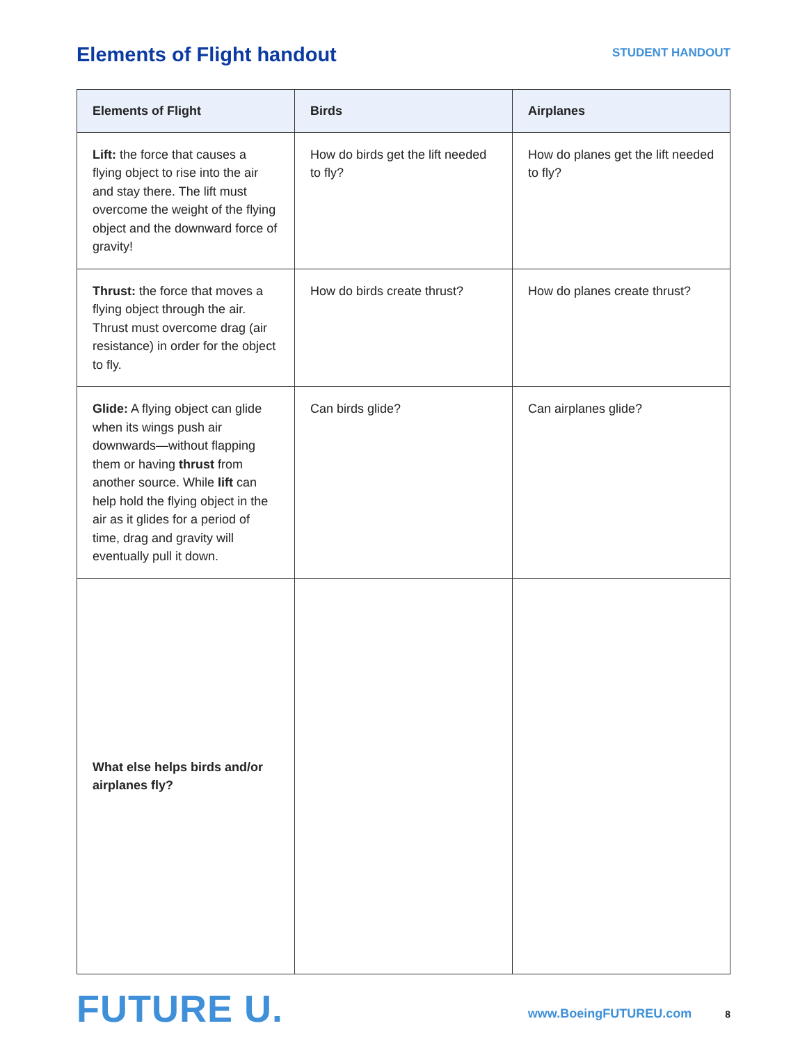Elements of Flight handout
STUDENT HANDOUT
| Elements of Flight | Birds | Airplanes |
| --- | --- | --- |
| Lift: the force that causes a flying object to rise into the air and stay there. The lift must overcome the weight of the flying object and the downward force of gravity! | How do birds get the lift needed to fly? | How do planes get the lift needed to fly? |
| Thrust: the force that moves a flying object through the air. Thrust must overcome drag (air resistance) in order for the object to fly. | How do birds create thrust? | How do planes create thrust? |
| Glide: A flying object can glide when its wings push air downwards—without flapping them or having thrust from another source. While lift can help hold the flying object in the air as it glides for a period of time, drag and gravity will eventually pull it down. | Can birds glide? | Can airplanes glide? |
| What else helps birds and/or airplanes fly? | | |
FUTURE U.
www.BoeingFUTUREU.com
8